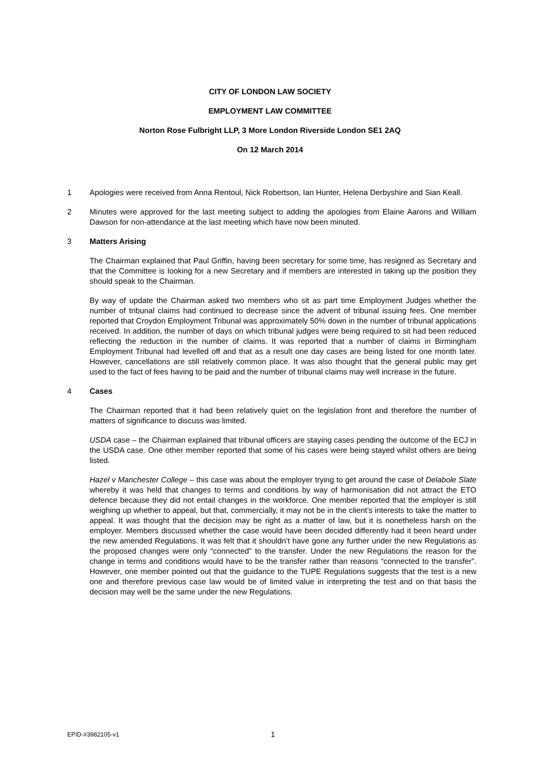CITY OF LONDON LAW SOCIETY
EMPLOYMENT LAW COMMITTEE
Norton Rose Fulbright LLP, 3 More London Riverside London SE1 2AQ
On 12 March 2014
1 Apologies were received from Anna Rentoul, Nick Robertson, Ian Hunter, Helena Derbyshire and Sian Keall.
2 Minutes were approved for the last meeting subject to adding the apologies from Elaine Aarons and William Dawson for non-attendance at the last meeting which have now been minuted.
3 Matters Arising
The Chairman explained that Paul Griffin, having been secretary for some time, has resigned as Secretary and that the Committee is looking for a new Secretary and if members are interested in taking up the position they should speak to the Chairman.
By way of update the Chairman asked two members who sit as part time Employment Judges whether the number of tribunal claims had continued to decrease since the advent of tribunal issuing fees. One member reported that Croydon Employment Tribunal was approximately 50% down in the number of tribunal applications received. In addition, the number of days on which tribunal judges were being required to sit had been reduced reflecting the reduction in the number of claims. It was reported that a number of claims in Birmingham Employment Tribunal had levelled off and that as a result one day cases are being listed for one month later. However, cancellations are still relatively common place. It was also thought that the general public may get used to the fact of fees having to be paid and the number of tribunal claims may well increase in the future.
4 Cases
The Chairman reported that it had been relatively quiet on the legislation front and therefore the number of matters of significance to discuss was limited.
USDA case – the Chairman explained that tribunal officers are staying cases pending the outcome of the ECJ in the USDA case. One other member reported that some of his cases were being stayed whilst others are being listed.
Hazel v Manchester College – this case was about the employer trying to get around the case of Delabole Slate whereby it was held that changes to terms and conditions by way of harmonisation did not attract the ETO defence because they did not entail changes in the workforce. One member reported that the employer is still weighing up whether to appeal, but that, commercially, it may not be in the client’s interests to take the matter to appeal. It was thought that the decision may be right as a matter of law, but it is nonetheless harsh on the employer. Members discussed whether the case would have been decided differently had it been heard under the new amended Regulations. It was felt that it shouldn’t have gone any further under the new Regulations as the proposed changes were only “connected” to the transfer. Under the new Regulations the reason for the change in terms and conditions would have to be the transfer rather than reasons “connected to the transfer”. However, one member pointed out that the guidance to the TUPE Regulations suggests that the test is a new one and therefore previous case law would be of limited value in interpreting the test and on that basis the decision may well be the same under the new Regulations.
EPID-#3982105-v1 1